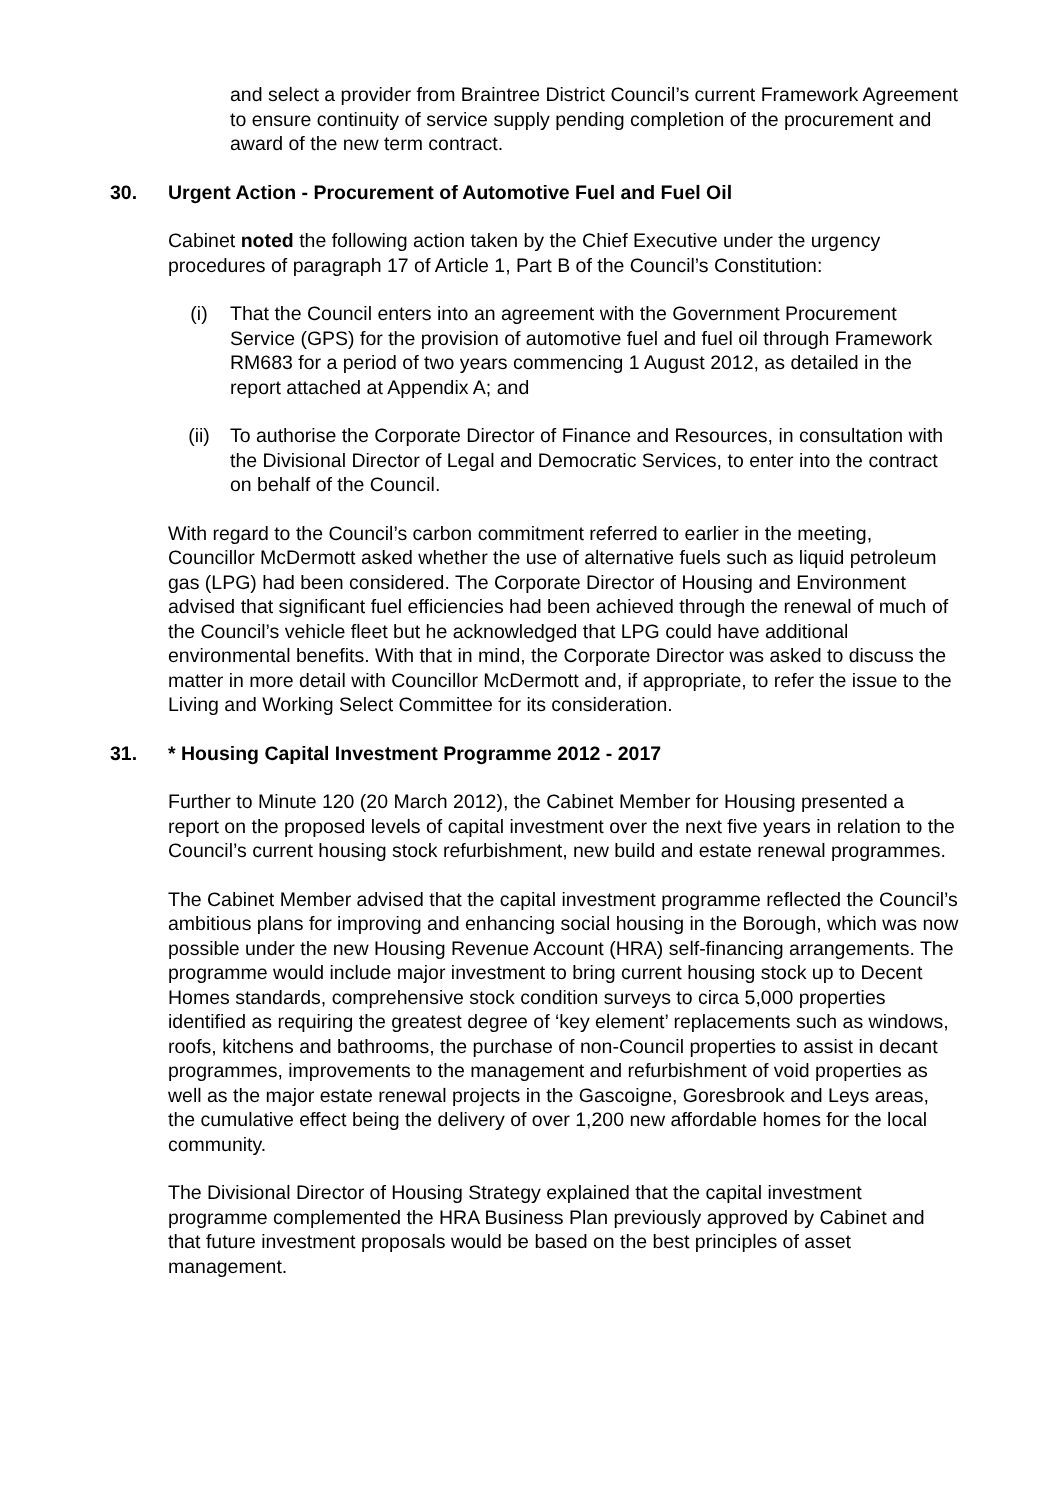and select a provider from Braintree District Council’s current Framework Agreement to ensure continuity of service supply pending completion of the procurement and award of the new term contract.
30. Urgent Action - Procurement of Automotive Fuel and Fuel Oil
Cabinet noted the following action taken by the Chief Executive under the urgency procedures of paragraph 17 of Article 1, Part B of the Council’s Constitution:
(i) That the Council enters into an agreement with the Government Procurement Service (GPS) for the provision of automotive fuel and fuel oil through Framework RM683 for a period of two years commencing 1 August 2012, as detailed in the report attached at Appendix A; and
(ii) To authorise the Corporate Director of Finance and Resources, in consultation with the Divisional Director of Legal and Democratic Services, to enter into the contract on behalf of the Council.
With regard to the Council’s carbon commitment referred to earlier in the meeting, Councillor McDermott asked whether the use of alternative fuels such as liquid petroleum gas (LPG) had been considered. The Corporate Director of Housing and Environment advised that significant fuel efficiencies had been achieved through the renewal of much of the Council’s vehicle fleet but he acknowledged that LPG could have additional environmental benefits. With that in mind, the Corporate Director was asked to discuss the matter in more detail with Councillor McDermott and, if appropriate, to refer the issue to the Living and Working Select Committee for its consideration.
31. * Housing Capital Investment Programme 2012 - 2017
Further to Minute 120 (20 March 2012), the Cabinet Member for Housing presented a report on the proposed levels of capital investment over the next five years in relation to the Council’s current housing stock refurbishment, new build and estate renewal programmes.
The Cabinet Member advised that the capital investment programme reflected the Council’s ambitious plans for improving and enhancing social housing in the Borough, which was now possible under the new Housing Revenue Account (HRA) self-financing arrangements. The programme would include major investment to bring current housing stock up to Decent Homes standards, comprehensive stock condition surveys to circa 5,000 properties identified as requiring the greatest degree of ‘key element’ replacements such as windows, roofs, kitchens and bathrooms, the purchase of non-Council properties to assist in decant programmes, improvements to the management and refurbishment of void properties as well as the major estate renewal projects in the Gascoigne, Goresbrook and Leys areas, the cumulative effect being the delivery of over 1,200 new affordable homes for the local community.
The Divisional Director of Housing Strategy explained that the capital investment programme complemented the HRA Business Plan previously approved by Cabinet and that future investment proposals would be based on the best principles of asset management.